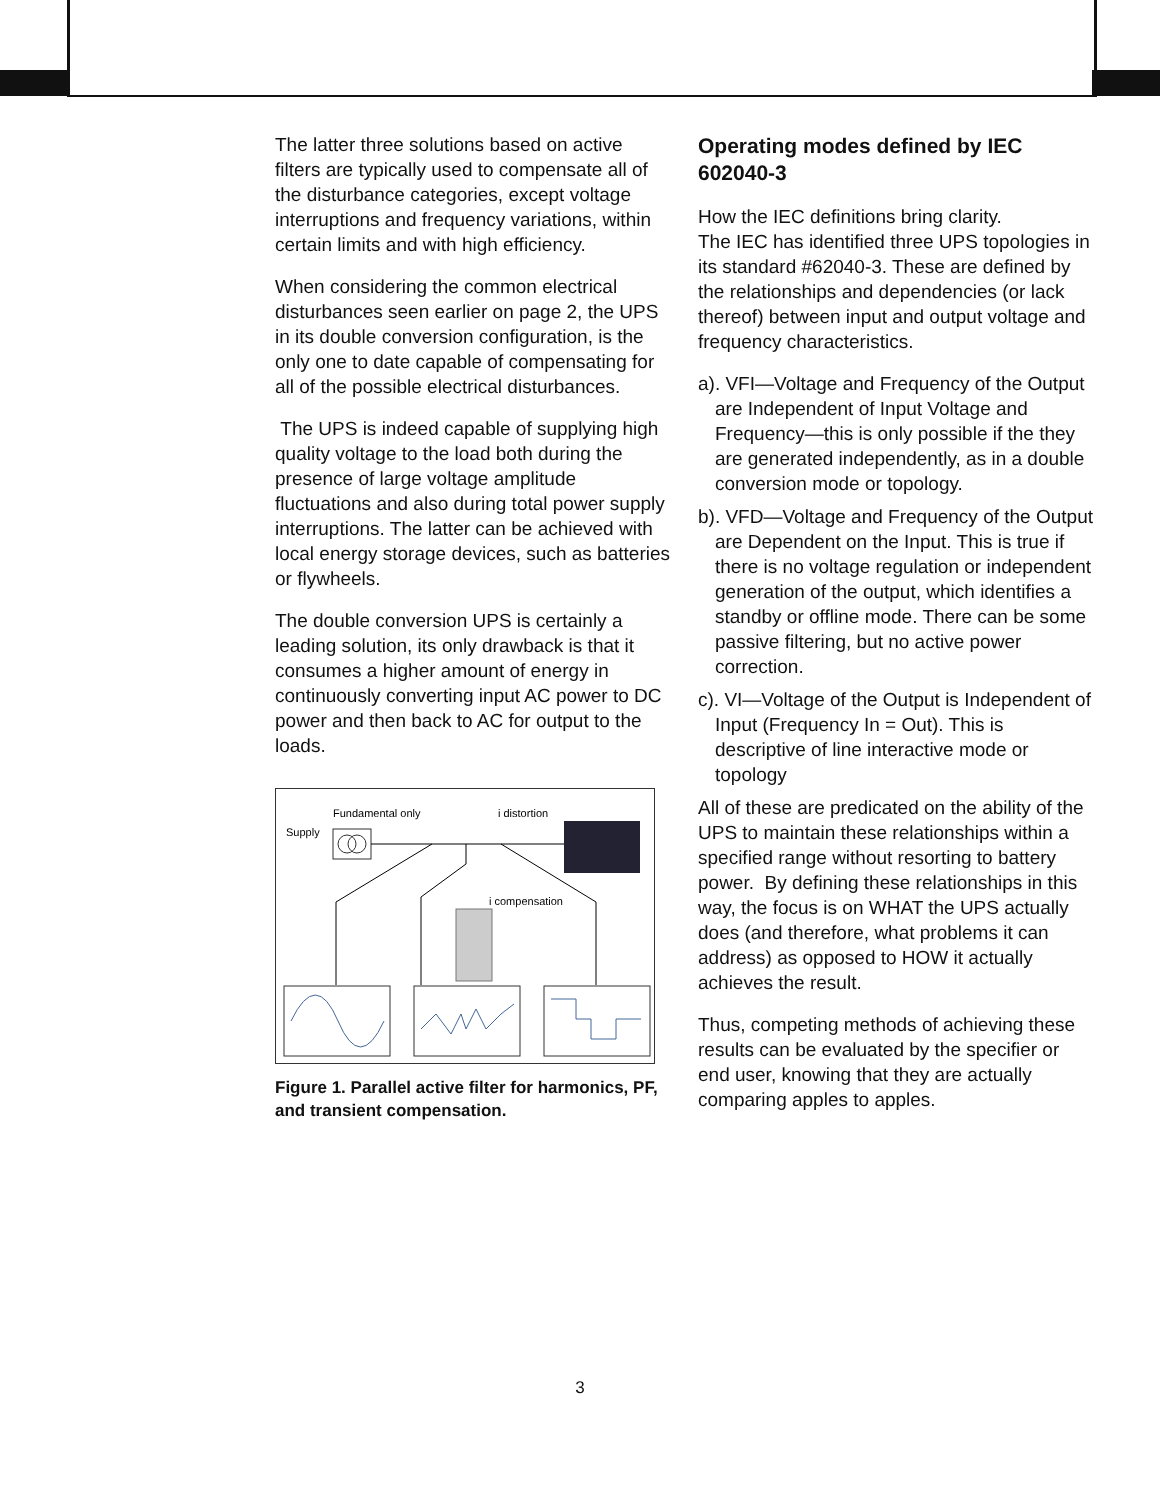The latter three solutions based on active filters are typically used to compensate all of the disturbance categories, except voltage interruptions and frequency variations, within certain limits and with high efficiency.
When considering the common electrical disturbances seen earlier on page 2, the UPS in its double conversion configuration, is the only one to date capable of compensating for all of the possible electrical disturbances.
The UPS is indeed capable of supplying high quality voltage to the load both during the presence of large voltage amplitude fluctuations and also during total power supply interruptions. The latter can be achieved with local energy storage devices, such as batteries or flywheels.
The double conversion UPS is certainly a leading solution, its only drawback is that it consumes a higher amount of energy in continuously converting input AC power to DC power and then back to AC for output to the loads.
Supply
Fundamental only
i distortion
i compensation
Figure 1. Parallel active filter for harmonics, PF, and transient compensation.
Operating modes defined by IEC 602040-3
How the IEC definitions bring clarity.
The IEC has identified three UPS topologies in its standard #62040-3. These are defined by the relationships and dependencies (or lack thereof) between input and output voltage and frequency characteristics.
a). VFI—Voltage and Frequency of the Output are Independent of Input Voltage and Frequency—this is only possible if the they are generated independently, as in a double conversion mode or topology.
b). VFD—Voltage and Frequency of the Output are Dependent on the Input. This is true if there is no voltage regulation or independent generation of the output, which identifies a standby or offline mode. There can be some passive filtering, but no active power correction.
c). VI—Voltage of the Output is Independent of Input (Frequency In = Out). This is descriptive of line interactive mode or topology
All of these are predicated on the ability of the UPS to maintain these relationships within a specified range without resorting to battery power. By defining these relationships in this way, the focus is on WHAT the UPS actually does (and therefore, what problems it can address) as opposed to HOW it actually achieves the result.
Thus, competing methods of achieving these results can be evaluated by the specifier or end user, knowing that they are actually comparing apples to apples.
3